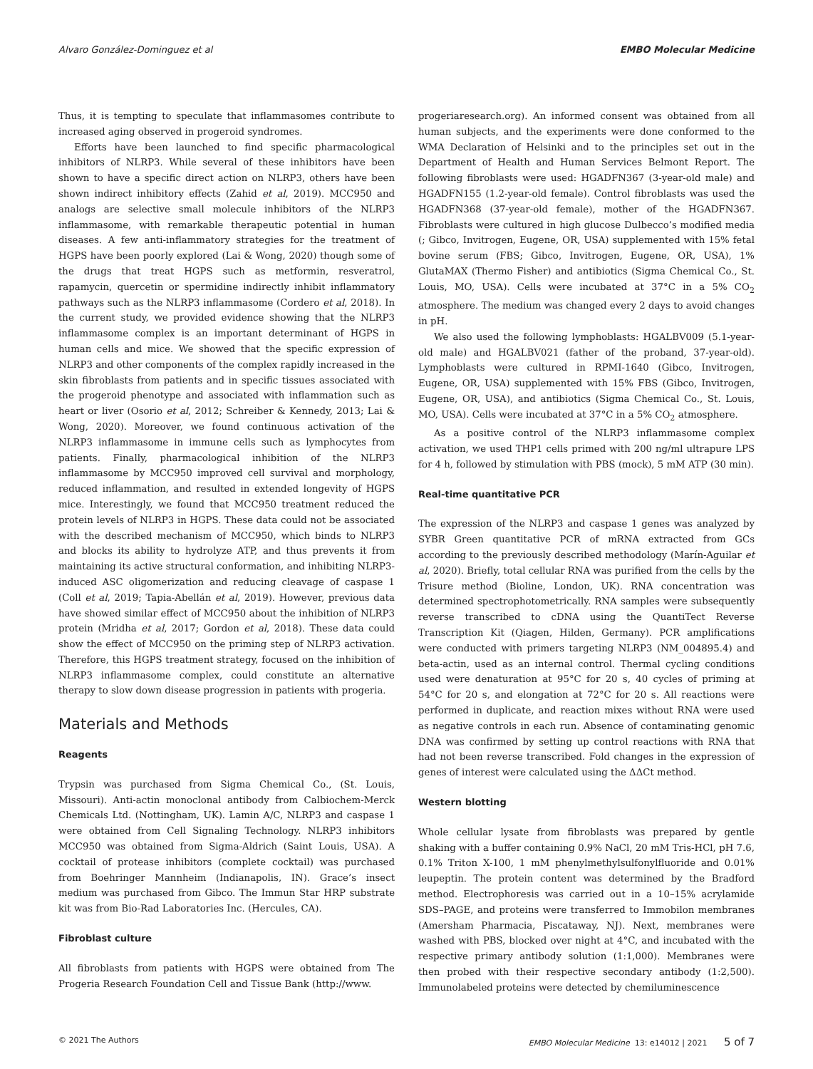Alvaro González-Dominguez et al EMBO Molecular Medicine
Thus, it is tempting to speculate that inflammasomes contribute to increased aging observed in progeroid syndromes.
Efforts have been launched to find specific pharmacological inhibitors of NLRP3. While several of these inhibitors have been shown to have a specific direct action on NLRP3, others have been shown indirect inhibitory effects (Zahid et al, 2019). MCC950 and analogs are selective small molecule inhibitors of the NLRP3 inflammasome, with remarkable therapeutic potential in human diseases. A few anti-inflammatory strategies for the treatment of HGPS have been poorly explored (Lai & Wong, 2020) though some of the drugs that treat HGPS such as metformin, resveratrol, rapamycin, quercetin or spermidine indirectly inhibit inflammatory pathways such as the NLRP3 inflammasome (Cordero et al, 2018). In the current study, we provided evidence showing that the NLRP3 inflammasome complex is an important determinant of HGPS in human cells and mice. We showed that the specific expression of NLRP3 and other components of the complex rapidly increased in the skin fibroblasts from patients and in specific tissues associated with the progeroid phenotype and associated with inflammation such as heart or liver (Osorio et al, 2012; Schreiber & Kennedy, 2013; Lai & Wong, 2020). Moreover, we found continuous activation of the NLRP3 inflammasome in immune cells such as lymphocytes from patients. Finally, pharmacological inhibition of the NLRP3 inflammasome by MCC950 improved cell survival and morphology, reduced inflammation, and resulted in extended longevity of HGPS mice. Interestingly, we found that MCC950 treatment reduced the protein levels of NLRP3 in HGPS. These data could not be associated with the described mechanism of MCC950, which binds to NLRP3 and blocks its ability to hydrolyze ATP, and thus prevents it from maintaining its active structural conformation, and inhibiting NLRP3-induced ASC oligomerization and reducing cleavage of caspase 1 (Coll et al, 2019; Tapia-Abellán et al, 2019). However, previous data have showed similar effect of MCC950 about the inhibition of NLRP3 protein (Mridha et al, 2017; Gordon et al, 2018). These data could show the effect of MCC950 on the priming step of NLRP3 activation. Therefore, this HGPS treatment strategy, focused on the inhibition of NLRP3 inflammasome complex, could constitute an alternative therapy to slow down disease progression in patients with progeria.
Materials and Methods
Reagents
Trypsin was purchased from Sigma Chemical Co., (St. Louis, Missouri). Anti-actin monoclonal antibody from Calbiochem-Merck Chemicals Ltd. (Nottingham, UK). Lamin A/C, NLRP3 and caspase 1 were obtained from Cell Signaling Technology. NLRP3 inhibitors MCC950 was obtained from Sigma-Aldrich (Saint Louis, USA). A cocktail of protease inhibitors (complete cocktail) was purchased from Boehringer Mannheim (Indianapolis, IN). Grace’s insect medium was purchased from Gibco. The Immun Star HRP substrate kit was from Bio-Rad Laboratories Inc. (Hercules, CA).
Fibroblast culture
All fibroblasts from patients with HGPS were obtained from The Progeria Research Foundation Cell and Tissue Bank (http://www.
progeriaresearch.org). An informed consent was obtained from all human subjects, and the experiments were done conformed to the WMA Declaration of Helsinki and to the principles set out in the Department of Health and Human Services Belmont Report. The following fibroblasts were used: HGADFN367 (3-year-old male) and HGADFN155 (1.2-year-old female). Control fibroblasts was used the HGADFN368 (37-year-old female), mother of the HGADFN367. Fibroblasts were cultured in high glucose Dulbecco’s modified media (; Gibco, Invitrogen, Eugene, OR, USA) supplemented with 15% fetal bovine serum (FBS; Gibco, Invitrogen, Eugene, OR, USA), 1% GlutaMAX (Thermo Fisher) and antibiotics (Sigma Chemical Co., St. Louis, MO, USA). Cells were incubated at 37°C in a 5% CO<sub>2</sub> atmosphere. The medium was changed every 2 days to avoid changes in pH.
We also used the following lymphoblasts: HGALBV009 (5.1-year-old male) and HGALBV021 (father of the proband, 37-year-old). Lymphoblasts were cultured in RPMI-1640 (Gibco, Invitrogen, Eugene, OR, USA) supplemented with 15% FBS (Gibco, Invitrogen, Eugene, OR, USA), and antibiotics (Sigma Chemical Co., St. Louis, MO, USA). Cells were incubated at 37°C in a 5% CO<sub>2</sub> atmosphere.
As a positive control of the NLRP3 inflammasome complex activation, we used THP1 cells primed with 200 ng/ml ultrapure LPS for 4 h, followed by stimulation with PBS (mock), 5 mM ATP (30 min).
Real-time quantitative PCR
The expression of the NLRP3 and caspase 1 genes was analyzed by SYBR Green quantitative PCR of mRNA extracted from GCs according to the previously described methodology (Marín-Aguilar et al, 2020). Briefly, total cellular RNA was purified from the cells by the Trisure method (Bioline, London, UK). RNA concentration was determined spectrophotometrically. RNA samples were subsequently reverse transcribed to cDNA using the QuantiTect Reverse Transcription Kit (Qiagen, Hilden, Germany). PCR amplifications were conducted with primers targeting NLRP3 (NM_004895.4) and beta-actin, used as an internal control. Thermal cycling conditions used were denaturation at 95°C for 20 s, 40 cycles of priming at 54°C for 20 s, and elongation at 72°C for 20 s. All reactions were performed in duplicate, and reaction mixes without RNA were used as negative controls in each run. Absence of contaminating genomic DNA was confirmed by setting up control reactions with RNA that had not been reverse transcribed. Fold changes in the expression of genes of interest were calculated using the ΔΔCt method.
Western blotting
Whole cellular lysate from fibroblasts was prepared by gentle shaking with a buffer containing 0.9% NaCl, 20 mM Tris-HCl, pH 7.6, 0.1% Triton X-100, 1 mM phenylmethylsulfonylfluoride and 0.01% leupeptin. The protein content was determined by the Bradford method. Electrophoresis was carried out in a 10–15% acrylamide SDS–PAGE, and proteins were transferred to Immobilon membranes (Amersham Pharmacia, Piscataway, NJ). Next, membranes were washed with PBS, blocked over night at 4°C, and incubated with the respective primary antibody solution (1:1,000). Membranes were then probed with their respective secondary antibody (1:2,500). Immunolabeled proteins were detected by chemiluminescence
© 2021 The Authors EMBO Molecular Medicine 13: e14012 | 2021 5 of 7